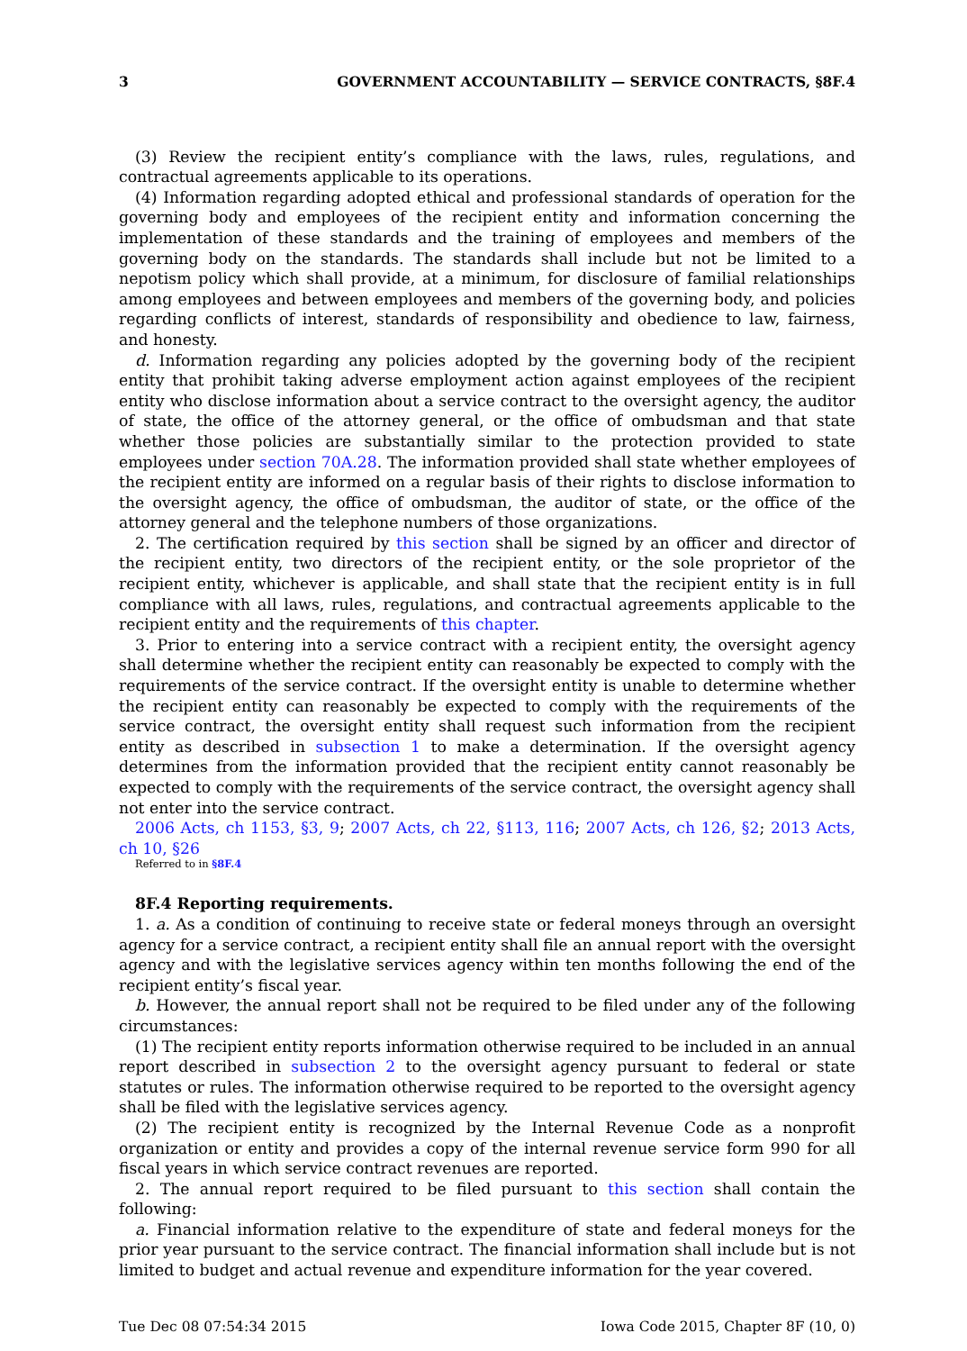3 GOVERNMENT ACCOUNTABILITY — SERVICE CONTRACTS, §8F.4
(3) Review the recipient entity’s compliance with the laws, rules, regulations, and contractual agreements applicable to its operations.
(4) Information regarding adopted ethical and professional standards of operation for the governing body and employees of the recipient entity and information concerning the implementation of these standards and the training of employees and members of the governing body on the standards. The standards shall include but not be limited to a nepotism policy which shall provide, at a minimum, for disclosure of familial relationships among employees and between employees and members of the governing body, and policies regarding conflicts of interest, standards of responsibility and obedience to law, fairness, and honesty.
d. Information regarding any policies adopted by the governing body of the recipient entity that prohibit taking adverse employment action against employees of the recipient entity who disclose information about a service contract to the oversight agency, the auditor of state, the office of the attorney general, or the office of ombudsman and that state whether those policies are substantially similar to the protection provided to state employees under section 70A.28. The information provided shall state whether employees of the recipient entity are informed on a regular basis of their rights to disclose information to the oversight agency, the office of ombudsman, the auditor of state, or the office of the attorney general and the telephone numbers of those organizations.
2. The certification required by this section shall be signed by an officer and director of the recipient entity, two directors of the recipient entity, or the sole proprietor of the recipient entity, whichever is applicable, and shall state that the recipient entity is in full compliance with all laws, rules, regulations, and contractual agreements applicable to the recipient entity and the requirements of this chapter.
3. Prior to entering into a service contract with a recipient entity, the oversight agency shall determine whether the recipient entity can reasonably be expected to comply with the requirements of the service contract. If the oversight entity is unable to determine whether the recipient entity can reasonably be expected to comply with the requirements of the service contract, the oversight entity shall request such information from the recipient entity as described in subsection 1 to make a determination. If the oversight agency determines from the information provided that the recipient entity cannot reasonably be expected to comply with the requirements of the service contract, the oversight agency shall not enter into the service contract.
2006 Acts, ch 1153, §3, 9; 2007 Acts, ch 22, §113, 116; 2007 Acts, ch 126, §2; 2013 Acts, ch 10, §26
Referred to in §8F.4
8F.4 Reporting requirements.
1. a. As a condition of continuing to receive state or federal moneys through an oversight agency for a service contract, a recipient entity shall file an annual report with the oversight agency and with the legislative services agency within ten months following the end of the recipient entity’s fiscal year.
b. However, the annual report shall not be required to be filed under any of the following circumstances:
(1) The recipient entity reports information otherwise required to be included in an annual report described in subsection 2 to the oversight agency pursuant to federal or state statutes or rules. The information otherwise required to be reported to the oversight agency shall be filed with the legislative services agency.
(2) The recipient entity is recognized by the Internal Revenue Code as a nonprofit organization or entity and provides a copy of the internal revenue service form 990 for all fiscal years in which service contract revenues are reported.
2. The annual report required to be filed pursuant to this section shall contain the following:
a. Financial information relative to the expenditure of state and federal moneys for the prior year pursuant to the service contract. The financial information shall include but is not limited to budget and actual revenue and expenditure information for the year covered.
Tue Dec 08 07:54:34 2015 Iowa Code 2015, Chapter 8F (10, 0)